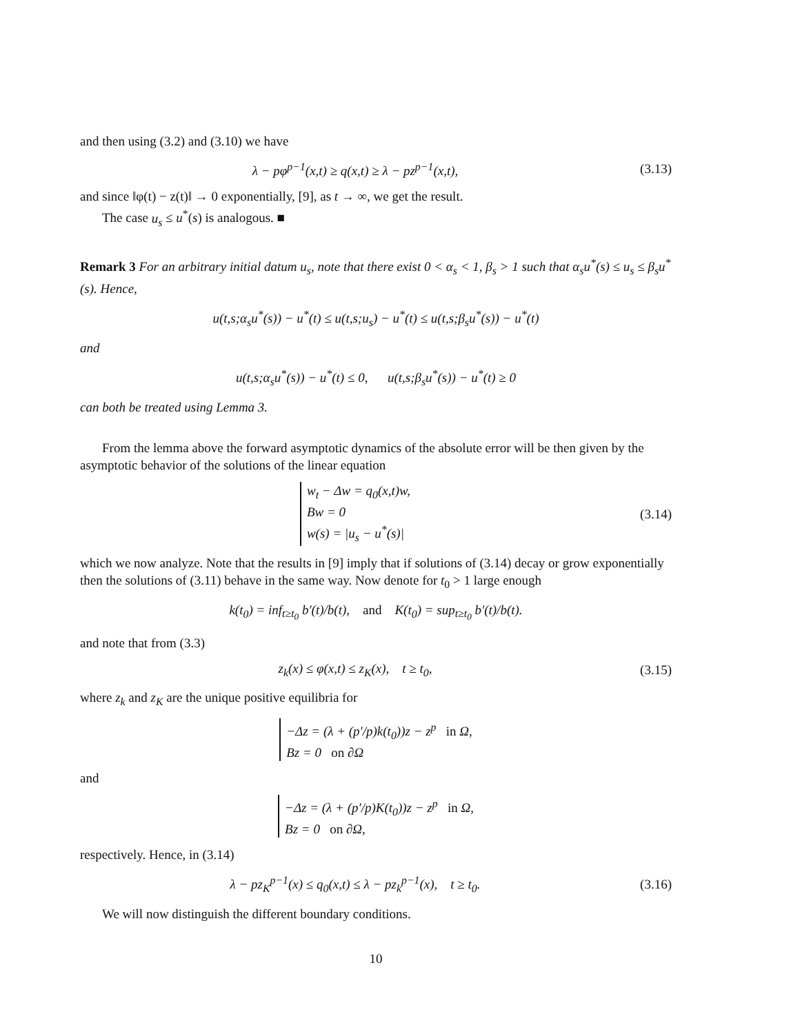and then using (3.2) and (3.10) we have
λ − pφ<sup>p−1</sup>(x,t) ≥ q(x,t) ≥ λ − pz<sup>p−1</sup>(x,t),
(3.13)
and since ‖φ(t) − z(t)‖ → 0 exponentially, [9], as t → ∞, we get the result.
The case u<sub>s</sub> ≤ u<sup>*</sup>(s) is analogous. ■
Remark 3 For an arbitrary initial datum u<sub>s</sub>, note that there exist 0 < α<sub>s</sub> < 1, β<sub>s</sub> > 1 such that α<sub>s</sub>u<sup>*</sup>(s) ≤ u<sub>s</sub> ≤ β<sub>s</sub>u<sup>*</sup>(s). Hence,
u(t,s;α<sub>s</sub>u<sup>*</sup>(s)) − u<sup>*</sup>(t) ≤ u(t,s;u<sub>s</sub>) − u<sup>*</sup>(t) ≤ u(t,s;β<sub>s</sub>u<sup>*</sup>(s)) − u<sup>*</sup>(t)
and
u(t,s;α<sub>s</sub>u<sup>*</sup>(s)) − u<sup>*</sup>(t) ≤ 0, u(t,s;β<sub>s</sub>u<sup>*</sup>(s)) − u<sup>*</sup>(t) ≥ 0
can both be treated using Lemma 3.
From the lemma above the forward asymptotic dynamics of the absolute error will be then given by the asymptotic behavior of the solutions of the linear equation
w<sub>t</sub> − Δw = q<sub>0</sub>(x,t)w,
Bw = 0
w(s) = |u<sub>s</sub> − u<sup>*</sup>(s)|
(3.14)
which we now analyze. Note that the results in [9] imply that if solutions of (3.14) decay or grow exponentially then the solutions of (3.11) behave in the same way. Now denote for t<sub>0</sub> > 1 large enough
k(t<sub>0</sub>) = inf<sub>t≥t<sub>0</sub></sub> b′(t)/b(t), and K(t<sub>0</sub>) = sup<sub>t≥t<sub>0</sub></sub> b′(t)/b(t).
and note that from (3.3)
z<sub>k</sub>(x) ≤ φ(x,t) ≤ z<sub>K</sub>(x), t ≥ t<sub>0</sub>,
(3.15)
where z<sub>k</sub> and z<sub>K</sub> are the unique positive equilibria for
−Δz = (λ + (p′/p)k(t<sub>0</sub>))z − z<sup>p</sup> in Ω,
Bz = 0 on ∂Ω
and
−Δz = (λ + (p′/p)K(t<sub>0</sub>))z − z<sup>p</sup> in Ω,
Bz = 0 on ∂Ω,
respectively. Hence, in (3.14)
λ − pz<sub>K</sub><sup>p−1</sup>(x) ≤ q<sub>0</sub>(x,t) ≤ λ − pz<sub>k</sub><sup>p−1</sup>(x), t ≥ t<sub>0</sub>.
(3.16)
We will now distinguish the different boundary conditions.
10